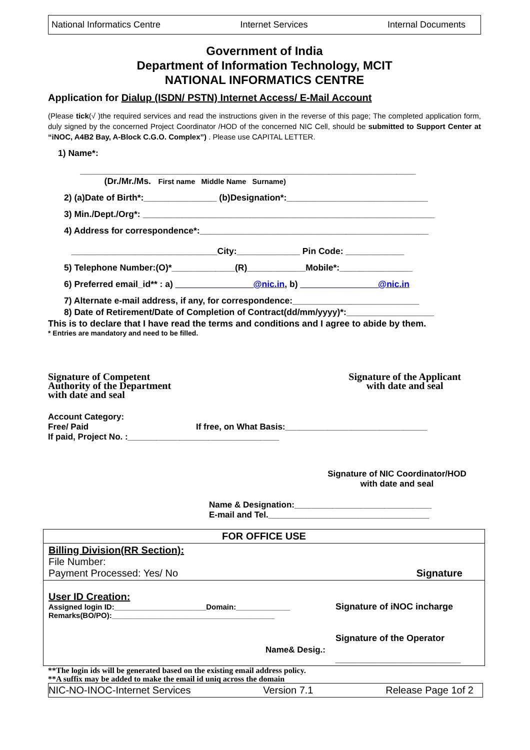National Informatics Centre Internet Services Internal Documents
Government of India
Department of Information Technology, MCIT
NATIONAL INFORMATICS CENTRE
Application for Dialup (ISDN/ PSTN) Internet Access/ E-Mail Account
(Please tick(√ )the required services and read the instructions given in the reverse of this page; The completed application form, duly signed by the concerned Project Coordinator /HOD of the concerned NIC Cell, should be submitted to Support Center at “iNOC, A4B2 Bay, A-Block C.G.O. Complex”) . Please use CAPITAL LETTER.
1) Name*:
_____________________________________________________________________
(Dr./Mr./Ms. First name Middle Name Surname)
2) (a)Date of Birth*:_______________ (b)Designation*:_____________________________
3) Min./Dept./Org*: ____________________________________________________________
4) Address for correspondence*:_______________________________________________
______________________________City:_____________ Pin Code: ____________
5) Telephone Number:(O)*_____________(R)____________Mobile*:_______________
6) Preferred email_id** : a) ________________@nic.in, b) ________________@nic.in
7) Alternate e-mail address, if any, for correspondence:__________________________
8) Date of Retirement/Date of Completion of Contract(dd/mm/yyyy)*:__________________
This is to declare that I have read the terms and conditions and I agree to abide by them.
* Entries are mandatory and need to be filled.
Signature of Competent
Authority of the Department
with date and seal Signature of the Applicant
with date and seal
Account Category:
Free/ Paid If free, on What Basis:______________________________
If paid, Project No. :________________________________
Signature of NIC Coordinator/HOD
with date and seal
Name & Designation:_____________________________
E-mail and Tel.__________________________________
| FOR OFFICE USE | |
| Billing Division(RR Section): File Number: Payment Processed: Yes/ No | Signature |
| User ID Creation: Assigned login ID:______________________Domain:_____________ Remarks(BO/PO):_______________________________________ Name& Desig.: | Signature of iNOC incharge Signature of the Operator _________________________ |
**The login ids will be generated based on the existing email address policy.
**A suffix may be added to make the email id uniq across the domain
NIC-NO-INOC-Internet Services Version 7.1 Release Page 1of 2